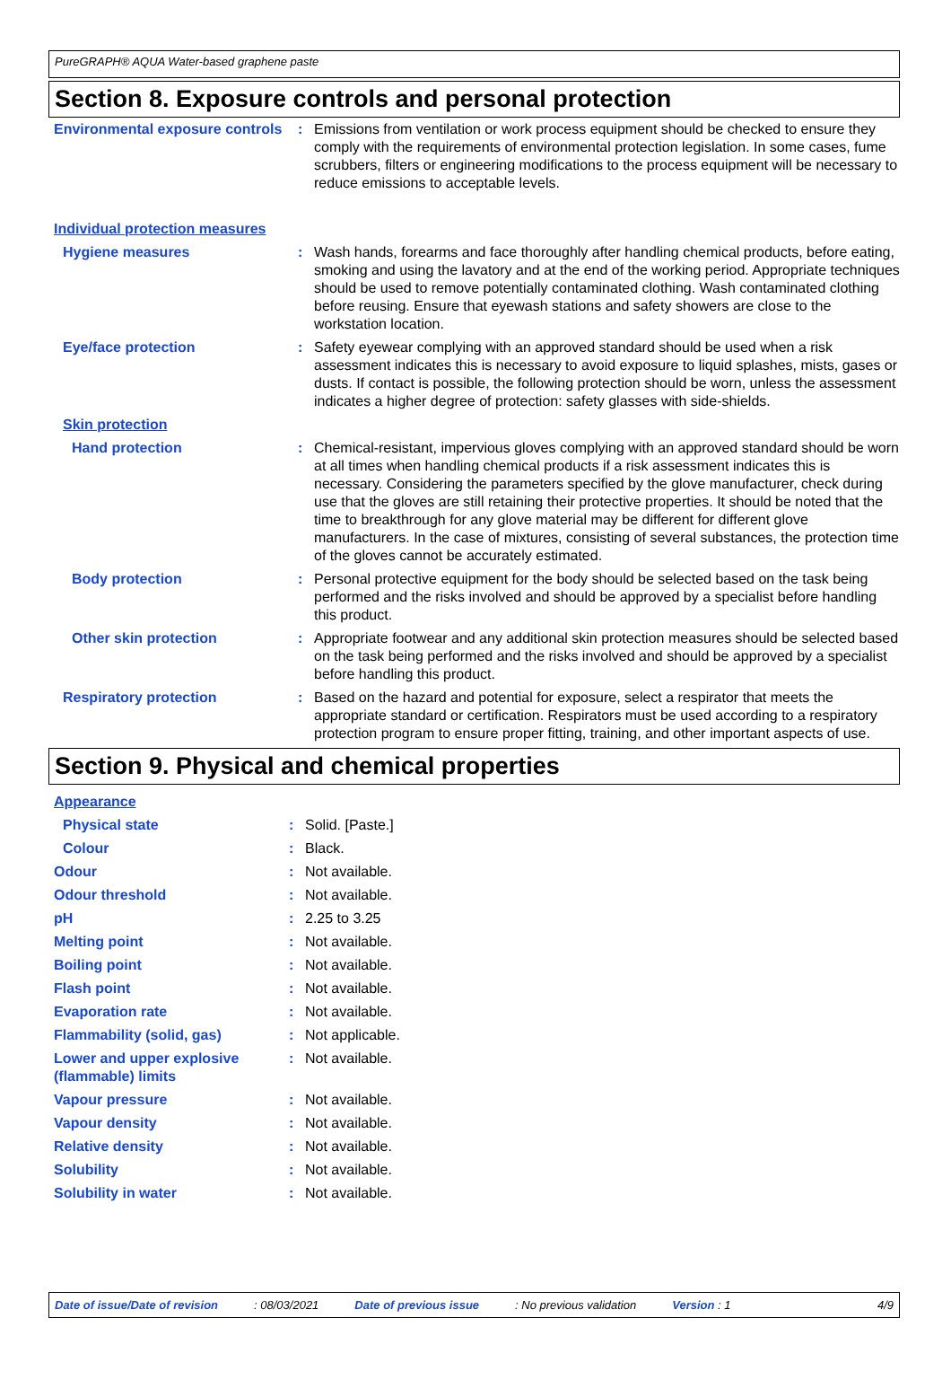PureGRAPH® AQUA Water-based graphene paste
Section 8. Exposure controls and personal protection
| Environmental exposure controls | : | Emissions from ventilation or work process equipment should be checked to ensure they comply with the requirements of environmental protection legislation. In some cases, fume scrubbers, filters or engineering modifications to the process equipment will be necessary to reduce emissions to acceptable levels. |
| Individual protection measures | | |
| Hygiene measures | : | Wash hands, forearms and face thoroughly after handling chemical products, before eating, smoking and using the lavatory and at the end of the working period. Appropriate techniques should be used to remove potentially contaminated clothing. Wash contaminated clothing before reusing. Ensure that eyewash stations and safety showers are close to the workstation location. |
| Eye/face protection | : | Safety eyewear complying with an approved standard should be used when a risk assessment indicates this is necessary to avoid exposure to liquid splashes, mists, gases or dusts. If contact is possible, the following protection should be worn, unless the assessment indicates a higher degree of protection: safety glasses with side-shields. |
| Skin protection | | |
| Hand protection | : | Chemical-resistant, impervious gloves complying with an approved standard should be worn at all times when handling chemical products if a risk assessment indicates this is necessary. Considering the parameters specified by the glove manufacturer, check during use that the gloves are still retaining their protective properties. It should be noted that the time to breakthrough for any glove material may be different for different glove manufacturers. In the case of mixtures, consisting of several substances, the protection time of the gloves cannot be accurately estimated. |
| Body protection | : | Personal protective equipment for the body should be selected based on the task being performed and the risks involved and should be approved by a specialist before handling this product. |
| Other skin protection | : | Appropriate footwear and any additional skin protection measures should be selected based on the task being performed and the risks involved and should be approved by a specialist before handling this product. |
| Respiratory protection | : | Based on the hazard and potential for exposure, select a respirator that meets the appropriate standard or certification. Respirators must be used according to a respiratory protection program to ensure proper fitting, training, and other important aspects of use. |
Section 9. Physical and chemical properties
| Appearance | | |
| Physical state | : | Solid. [Paste.] |
| Colour | : | Black. |
| Odour | : | Not available. |
| Odour threshold | : | Not available. |
| pH | : | 2.25 to 3.25 |
| Melting point | : | Not available. |
| Boiling point | : | Not available. |
| Flash point | : | Not available. |
| Evaporation rate | : | Not available. |
| Flammability (solid, gas) | : | Not applicable. |
| Lower and upper explosive (flammable) limits | : | Not available. |
| Vapour pressure | : | Not available. |
| Vapour density | : | Not available. |
| Relative density | : | Not available. |
| Solubility | : | Not available. |
| Solubility in water | : | Not available. |
Date of issue/Date of revision : 08/03/2021 Date of previous issue : No previous validation Version : 1 4/9